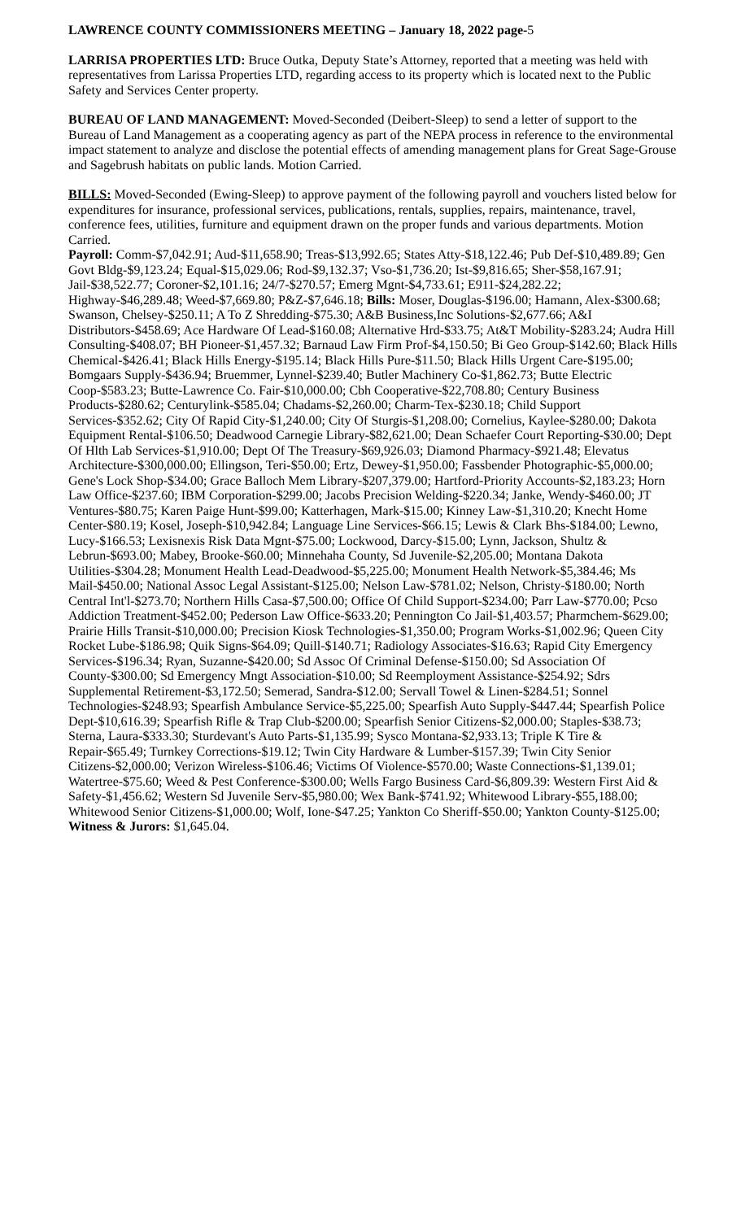LAWRENCE COUNTY COMMISSIONERS MEETING – January 18, 2022 page-5
LARRISA PROPERTIES LTD: Bruce Outka, Deputy State’s Attorney, reported that a meeting was held with representatives from Larissa Properties LTD, regarding access to its property which is located next to the Public Safety and Services Center property.
BUREAU OF LAND MANAGEMENT: Moved-Seconded (Deibert-Sleep) to send a letter of support to the Bureau of Land Management as a cooperating agency as part of the NEPA process in reference to the environmental impact statement to analyze and disclose the potential effects of amending management plans for Great Sage-Grouse and Sagebrush habitats on public lands. Motion Carried.
BILLS: Moved-Seconded (Ewing-Sleep) to approve payment of the following payroll and vouchers listed below for expenditures for insurance, professional services, publications, rentals, supplies, repairs, maintenance, travel, conference fees, utilities, furniture and equipment drawn on the proper funds and various departments. Motion Carried.
Payroll: Comm-$7,042.91; Aud-$11,658.90; Treas-$13,992.65; States Atty-$18,122.46; Pub Def-$10,489.89; Gen Govt Bldg-$9,123.24; Equal-$15,029.06; Rod-$9,132.37; Vso-$1,736.20; Ist-$9,816.65; Sher-$58,167.91; Jail-$38,522.77; Coroner-$2,101.16; 24/7-$270.57; Emerg Mgnt-$4,733.61; E911-$24,282.22; Highway-$46,289.48; Weed-$7,669.80; P&Z-$7,646.18; Bills: Moser, Douglas-$196.00; Hamann, Alex-$300.68; Swanson, Chelsey-$250.11; A To Z Shredding-$75.30; A&B Business,Inc Solutions-$2,677.66; A&I Distributors-$458.69; Ace Hardware Of Lead-$160.08; Alternative Hrd-$33.75; At&T Mobility-$283.24; Audra Hill Consulting-$408.07; BH Pioneer-$1,457.32; Barnaud Law Firm Prof-$4,150.50; Bi Geo Group-$142.60; Black Hills Chemical-$426.41; Black Hills Energy-$195.14; Black Hills Pure-$11.50; Black Hills Urgent Care-$195.00; Bomgaars Supply-$436.94; Bruemmer, Lynnel-$239.40; Butler Machinery Co-$1,862.73; Butte Electric Coop-$583.23; Butte-Lawrence Co. Fair-$10,000.00; Cbh Cooperative-$22,708.80; Century Business Products-$280.62; Centurylink-$585.04; Chadams-$2,260.00; Charm-Tex-$230.18; Child Support Services-$352.62; City Of Rapid City-$1,240.00; City Of Sturgis-$1,208.00; Cornelius, Kaylee-$280.00; Dakota Equipment Rental-$106.50; Deadwood Carnegie Library-$82,621.00; Dean Schaefer Court Reporting-$30.00; Dept Of Hlth Lab Services-$1,910.00; Dept Of The Treasury-$69,926.03; Diamond Pharmacy-$921.48; Elevatus Architecture-$300,000.00; Ellingson, Teri-$50.00; Ertz, Dewey-$1,950.00; Fassbender Photographic-$5,000.00; Gene's Lock Shop-$34.00; Grace Balloch Mem Library-$207,379.00; Hartford-Priority Accounts-$2,183.23; Horn Law Office-$237.60; IBM Corporation-$299.00; Jacobs Precision Welding-$220.34; Janke, Wendy-$460.00; JT Ventures-$80.75; Karen Paige Hunt-$99.00; Katterhagen, Mark-$15.00; Kinney Law-$1,310.20; Knecht Home Center-$80.19; Kosel, Joseph-$10,942.84; Language Line Services-$66.15; Lewis & Clark Bhs-$184.00; Lewno, Lucy-$166.53; Lexisnexis Risk Data Mgnt-$75.00; Lockwood, Darcy-$15.00; Lynn, Jackson, Shultz & Lebrun-$693.00; Mabey, Brooke-$60.00; Minnehaha County, Sd Juvenile-$2,205.00; Montana Dakota Utilities-$304.28; Monument Health Lead-Deadwood-$5,225.00; Monument Health Network-$5,384.46; Ms Mail-$450.00; National Assoc Legal Assistant-$125.00; Nelson Law-$781.02; Nelson, Christy-$180.00; North Central Int'l-$273.70; Northern Hills Casa-$7,500.00; Office Of Child Support-$234.00; Parr Law-$770.00; Pcso Addiction Treatment-$452.00; Pederson Law Office-$633.20; Pennington Co Jail-$1,403.57; Pharmchem-$629.00; Prairie Hills Transit-$10,000.00; Precision Kiosk Technologies-$1,350.00; Program Works-$1,002.96; Queen City Rocket Lube-$186.98; Quik Signs-$64.09; Quill-$140.71; Radiology Associates-$16.63; Rapid City Emergency Services-$196.34; Ryan, Suzanne-$420.00; Sd Assoc Of Criminal Defense-$150.00; Sd Association Of County-$300.00; Sd Emergency Mngt Association-$10.00; Sd Reemployment Assistance-$254.92; Sdrs Supplemental Retirement-$3,172.50; Semerad, Sandra-$12.00; Servall Towel & Linen-$284.51; Sonnel Technologies-$248.93; Spearfish Ambulance Service-$5,225.00; Spearfish Auto Supply-$447.44; Spearfish Police Dept-$10,616.39; Spearfish Rifle & Trap Club-$200.00; Spearfish Senior Citizens-$2,000.00; Staples-$38.73; Sterna, Laura-$333.30; Sturdevant's Auto Parts-$1,135.99; Sysco Montana-$2,933.13; Triple K Tire & Repair-$65.49; Turnkey Corrections-$19.12; Twin City Hardware & Lumber-$157.39; Twin City Senior Citizens-$2,000.00; Verizon Wireless-$106.46; Victims Of Violence-$570.00; Waste Connections-$1,139.01; Watertree-$75.60; Weed & Pest Conference-$300.00; Wells Fargo Business Card-$6,809.39: Western First Aid & Safety-$1,456.62; Western Sd Juvenile Serv-$5,980.00; Wex Bank-$741.92; Whitewood Library-$55,188.00; Whitewood Senior Citizens-$1,000.00; Wolf, Ione-$47.25; Yankton Co Sheriff-$50.00; Yankton County-$125.00; Witness & Jurors: $1,645.04.